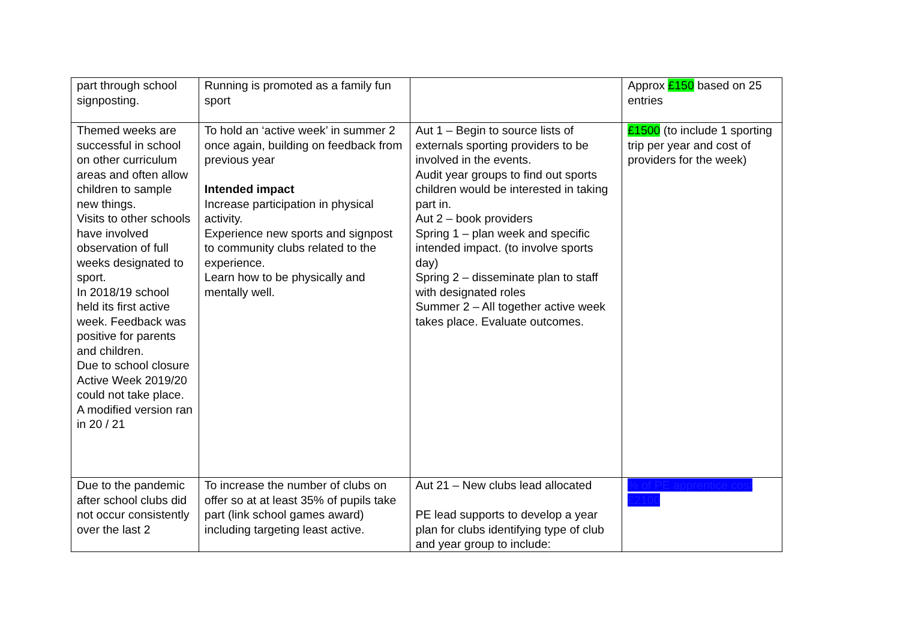| part through school signposting. | Running is promoted as a family fun sport | | Approx £150 based on 25 entries |
| Themed weeks are successful in school on other curriculum areas and often allow children to sample new things. Visits to other schools have involved observation of full weeks designated to sport. In 2018/19 school held its first active week. Feedback was positive for parents and children. Due to school closure Active Week 2019/20 could not take place. A modified version ran in 20 / 21 | To hold an ‘active week’ in summer 2 once again, building on feedback from previous year Intended impact Increase participation in physical activity. Experience new sports and signpost to community clubs related to the experience. Learn how to be physically and mentally well. | Aut 1 – Begin to source lists of externals sporting providers to be involved in the events. Audit year groups to find out sports children would be interested in taking part in. Aut 2 – book providers Spring 1 – plan week and specific intended impact. (to involve sports day) Spring 2 – disseminate plan to staff with designated roles Summer 2 – All together active week takes place. Evaluate outcomes. | £1500 (to include 1 sporting trip per year and cost of providers for the week) |
| Due to the pandemic after school clubs did not occur consistently over the last 2 | To increase the number of clubs on offer so at at least 35% of pupils take part (link school games award) including targeting least active. | Aut 21 – New clubs lead allocated PE lead supports to develop a year plan for clubs identifying type of club and year group to include: | % of PE apprentice cost £2100 |